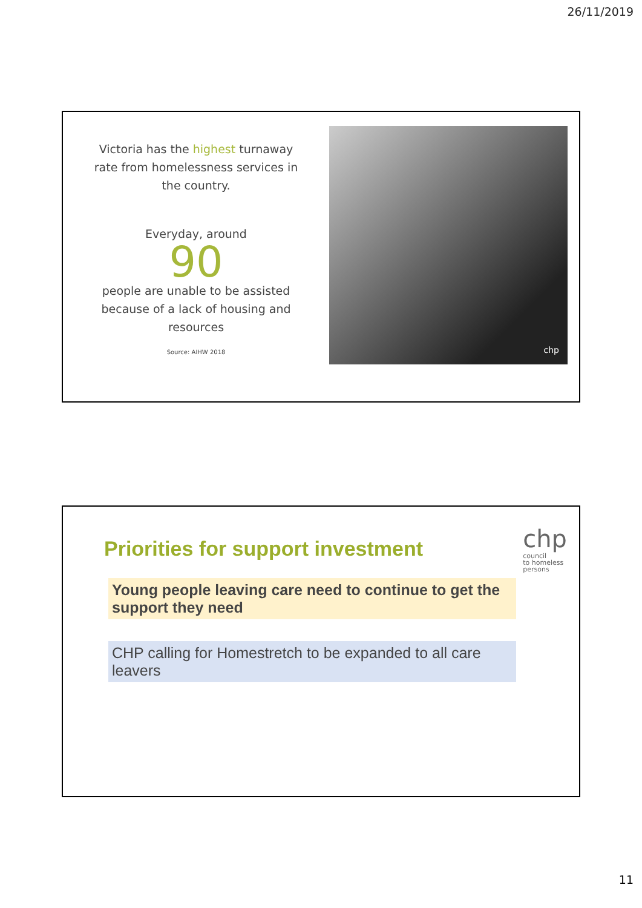26/11/2019
Victoria has the highest turnaway
rate from homelessness services in
the country.
Everyday, around
90
people are unable to be assisted
because of a lack of housing and
resources
Source: AIHW 2018
chp
Priorities for support investment
chp
council
to homeless
persons
Young people leaving care need to continue to get the support they need
CHP calling for Homestretch to be expanded to all care leavers
11